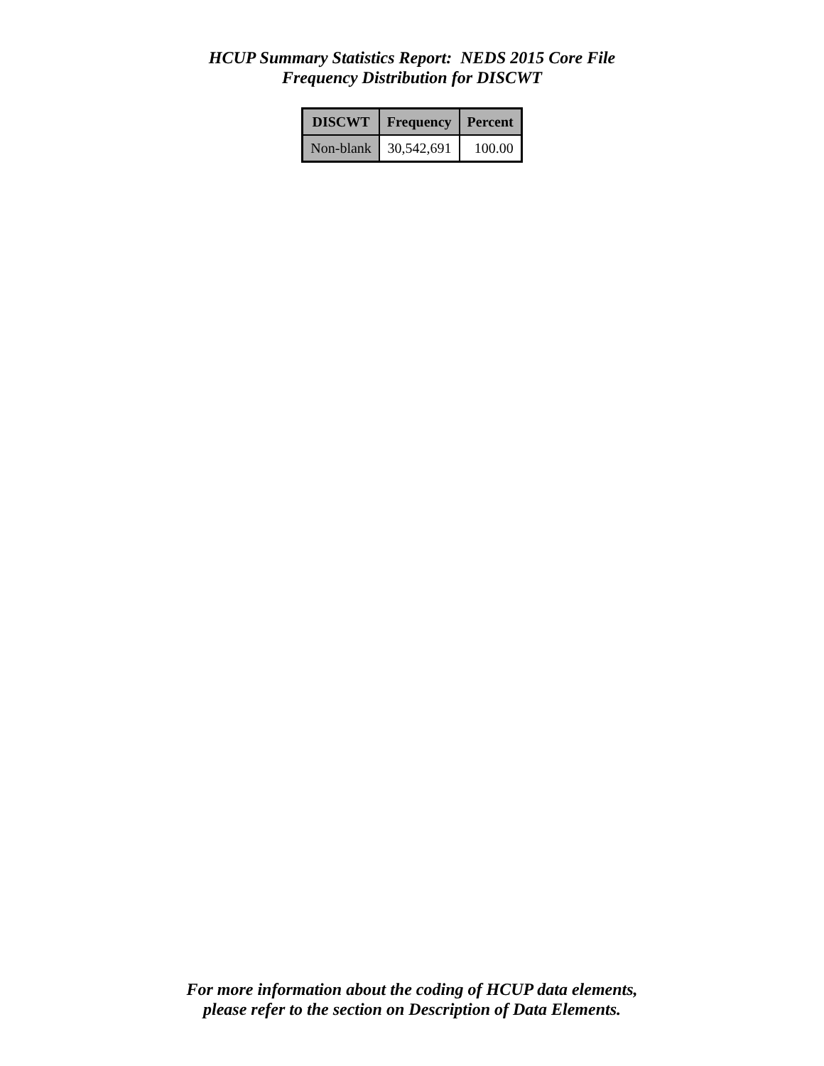HCUP Summary Statistics Report: NEDS 2015 Core File
Frequency Distribution for DISCWT
| DISCWT | Frequency | Percent |
| --- | --- | --- |
| Non-blank | 30,542,691 | 100.00 |
For more information about the coding of HCUP data elements,
please refer to the section on Description of Data Elements.